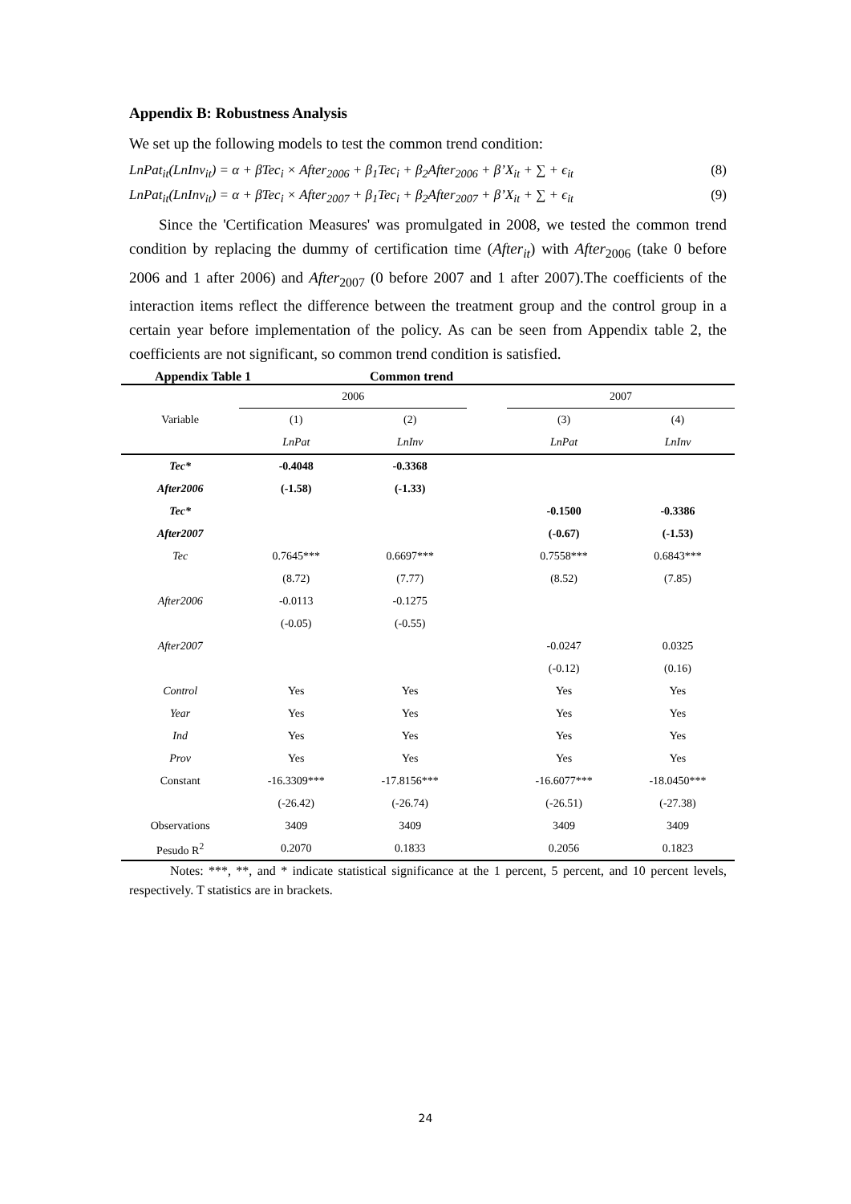Appendix B: Robustness Analysis
We set up the following models to test the common trend condition:
LnPat<sub>it</sub>(LnInv<sub>it</sub>) = α + βTec<sub>i</sub> × After<sub>2006</sub> + β<sub>1</sub>Tec<sub>i</sub> + β<sub>2</sub>After<sub>2006</sub> + β’X<sub>it</sub> + ∑ + ϵ<sub>it</sub> (8)
LnPat<sub>it</sub>(LnInv<sub>it</sub>) = α + βTec<sub>i</sub> × After<sub>2007</sub> + β<sub>1</sub>Tec<sub>i</sub> + β<sub>2</sub>After<sub>2007</sub> + β’X<sub>it</sub> + ∑ + ϵ<sub>it</sub> (9)
Since the 'Certification Measures' was promulgated in 2008, we tested the common trend condition by replacing the dummy of certification time (After<sub>it</sub>) with After<sub>2006</sub> (take 0 before 2006 and 1 after 2006) and After<sub>2007</sub> (0 before 2007 and 1 after 2007).The coefficients of the interaction items reflect the difference between the treatment group and the control group in a certain year before implementation of the policy. As can be seen from Appendix table 2, the coefficients are not significant, so common trend condition is satisfied.
Appendix Table 1 Common trend
| Variable | 2006 | | | 2007 | |
| --- | --- | --- | --- | --- | --- |
| | (1) | (2) | | (3) | (4) |
| | LnPat | LnInv | | LnPat | LnInv |
| Tec* | -0.4048 | -0.3368 | | | |
| After2006 | (-1.58) | (-1.33) | | | |
| Tec* | | | | -0.1500 | -0.3386 |
| After2007 | | | | (-0.67) | (-1.53) |
| Tec | 0.7645*** | 0.6697*** | | 0.7558*** | 0.6843*** |
| | (8.72) | (7.77) | | (8.52) | (7.85) |
| After2006 | -0.0113 | -0.1275 | | | |
| | (-0.05) | (-0.55) | | | |
| After2007 | | | | -0.0247 | 0.0325 |
| | | | | (-0.12) | (0.16) |
| Control | Yes | Yes | | Yes | Yes |
| Year | Yes | Yes | | Yes | Yes |
| Ind | Yes | Yes | | Yes | Yes |
| Prov | Yes | Yes | | Yes | Yes |
| Constant | -16.3309*** | -17.8156*** | | -16.6077*** | -18.0450*** |
| | (-26.42) | (-26.74) | | (-26.51) | (-27.38) |
| Observations | 3409 | 3409 | | 3409 | 3409 |
| Pesudo R<sup>2</sup> | 0.2070 | 0.1833 | | 0.2056 | 0.1823 |
Notes: ***, **, and * indicate statistical significance at the 1 percent, 5 percent, and 10 percent levels, respectively. T statistics are in brackets.
24